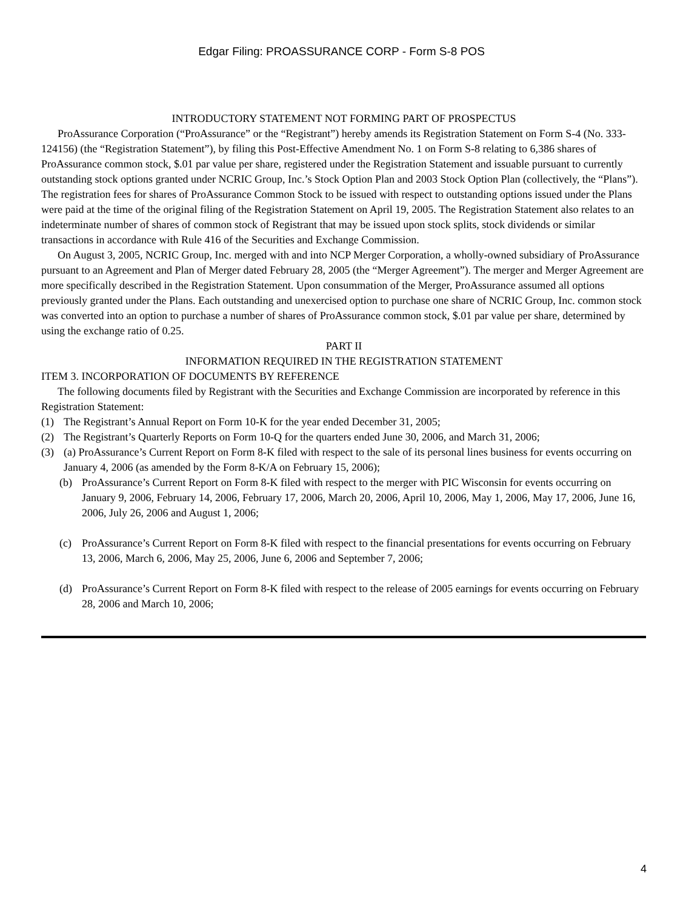Edgar Filing: PROASSURANCE CORP - Form S-8 POS
INTRODUCTORY STATEMENT NOT FORMING PART OF PROSPECTUS
ProAssurance Corporation (“ProAssurance” or the “Registrant”) hereby amends its Registration Statement on Form S-4 (No. 333-124156) (the “Registration Statement”), by filing this Post-Effective Amendment No. 1 on Form S-8 relating to 6,386 shares of ProAssurance common stock, $.01 par value per share, registered under the Registration Statement and issuable pursuant to currently outstanding stock options granted under NCRIC Group, Inc.’s Stock Option Plan and 2003 Stock Option Plan (collectively, the “Plans”). The registration fees for shares of ProAssurance Common Stock to be issued with respect to outstanding options issued under the Plans were paid at the time of the original filing of the Registration Statement on April 19, 2005. The Registration Statement also relates to an indeterminate number of shares of common stock of Registrant that may be issued upon stock splits, stock dividends or similar transactions in accordance with Rule 416 of the Securities and Exchange Commission.
On August 3, 2005, NCRIC Group, Inc. merged with and into NCP Merger Corporation, a wholly-owned subsidiary of ProAssurance pursuant to an Agreement and Plan of Merger dated February 28, 2005 (the “Merger Agreement”). The merger and Merger Agreement are more specifically described in the Registration Statement. Upon consummation of the Merger, ProAssurance assumed all options previously granted under the Plans. Each outstanding and unexercised option to purchase one share of NCRIC Group, Inc. common stock was converted into an option to purchase a number of shares of ProAssurance common stock, $.01 par value per share, determined by using the exchange ratio of 0.25.
PART II
INFORMATION REQUIRED IN THE REGISTRATION STATEMENT
ITEM 3. INCORPORATION OF DOCUMENTS BY REFERENCE
The following documents filed by Registrant with the Securities and Exchange Commission are incorporated by reference in this Registration Statement:
(1) The Registrant’s Annual Report on Form 10-K for the year ended December 31, 2005;
(2) The Registrant’s Quarterly Reports on Form 10-Q for the quarters ended June 30, 2006, and March 31, 2006;
(3) (a) ProAssurance’s Current Report on Form 8-K filed with respect to the sale of its personal lines business for events occurring on January 4, 2006 (as amended by the Form 8-K/A on February 15, 2006);
(b) ProAssurance’s Current Report on Form 8-K filed with respect to the merger with PIC Wisconsin for events occurring on January 9, 2006, February 14, 2006, February 17, 2006, March 20, 2006, April 10, 2006, May 1, 2006, May 17, 2006, June 16, 2006, July 26, 2006 and August 1, 2006;
(c) ProAssurance’s Current Report on Form 8-K filed with respect to the financial presentations for events occurring on February 13, 2006, March 6, 2006, May 25, 2006, June 6, 2006 and September 7, 2006;
(d) ProAssurance’s Current Report on Form 8-K filed with respect to the release of 2005 earnings for events occurring on February 28, 2006 and March 10, 2006;
4